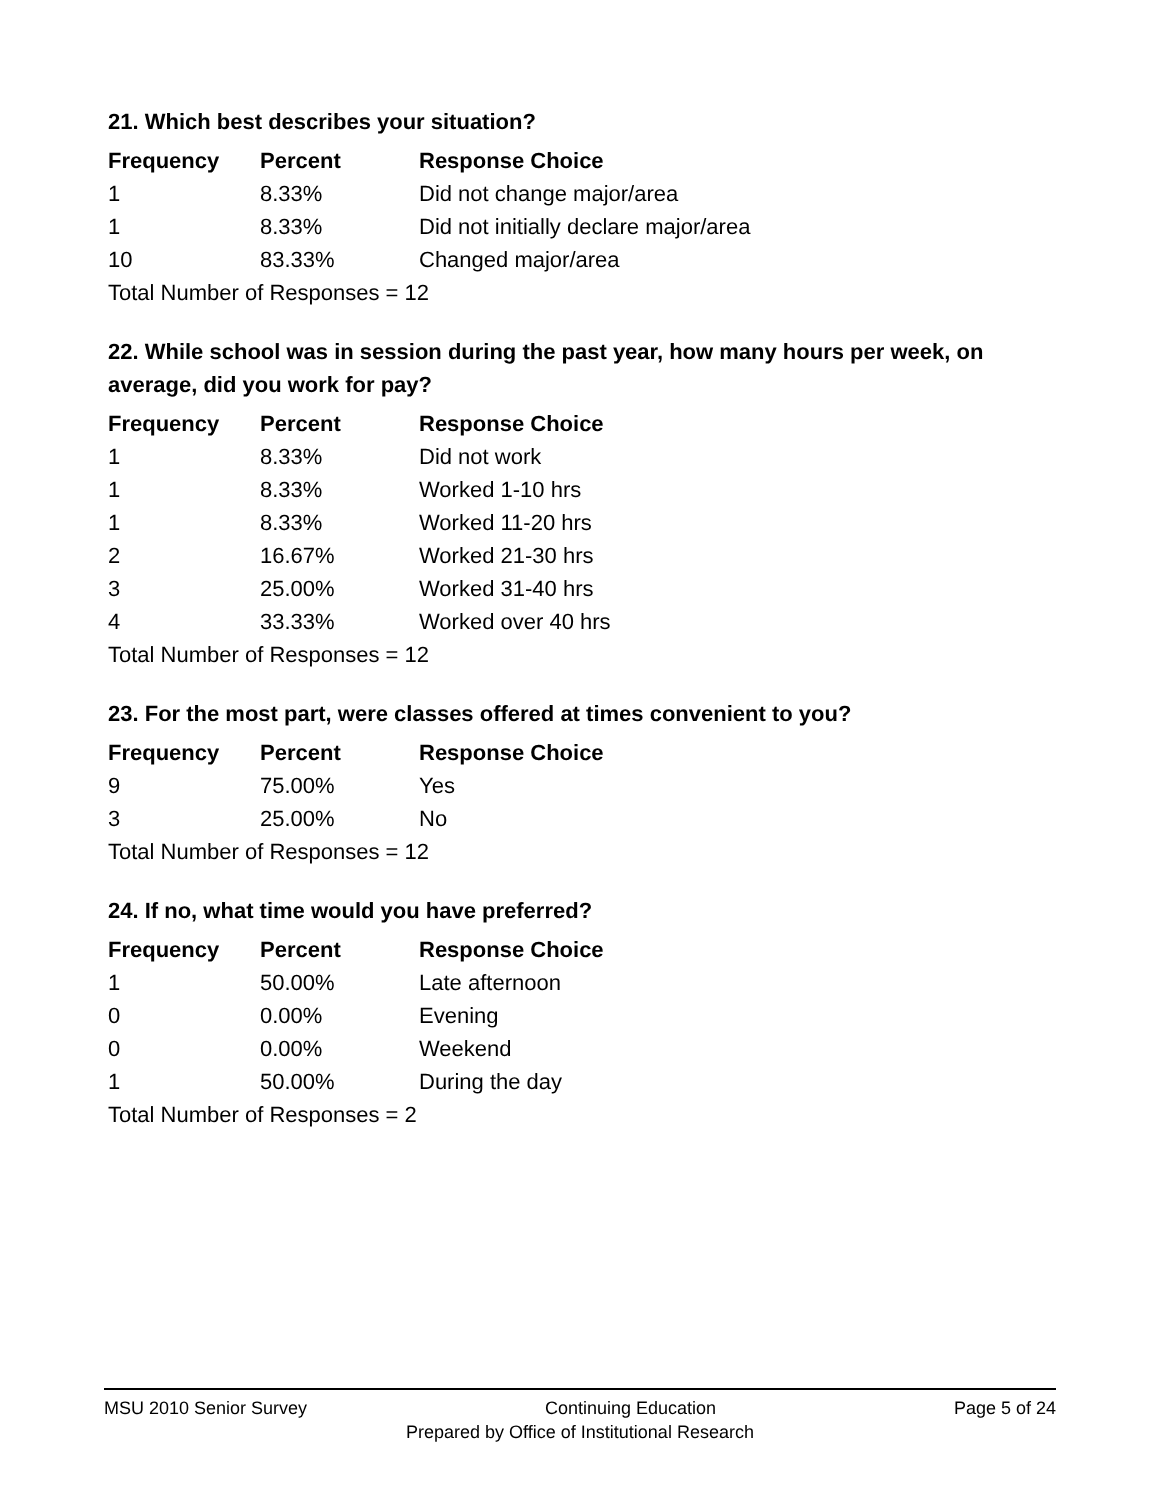21. Which best describes your situation?
| Frequency | Percent | Response Choice |
| --- | --- | --- |
| 1 | 8.33% | Did not change major/area |
| 1 | 8.33% | Did not initially declare major/area |
| 10 | 83.33% | Changed major/area |
| Total Number of Responses = 12 | | |
22. While school was in session during the past year, how many hours per week, on average, did you work for pay?
| Frequency | Percent | Response Choice |
| --- | --- | --- |
| 1 | 8.33% | Did not work |
| 1 | 8.33% | Worked 1-10 hrs |
| 1 | 8.33% | Worked 11-20 hrs |
| 2 | 16.67% | Worked 21-30 hrs |
| 3 | 25.00% | Worked 31-40 hrs |
| 4 | 33.33% | Worked over 40 hrs |
| Total Number of Responses = 12 | | |
23. For the most part, were classes offered at times convenient to you?
| Frequency | Percent | Response Choice |
| --- | --- | --- |
| 9 | 75.00% | Yes |
| 3 | 25.00% | No |
| Total Number of Responses = 12 | | |
24. If no, what time would you have preferred?
| Frequency | Percent | Response Choice |
| --- | --- | --- |
| 1 | 50.00% | Late afternoon |
| 0 | 0.00% | Evening |
| 0 | 0.00% | Weekend |
| 1 | 50.00% | During the day |
| Total Number of Responses = 2 | | |
MSU 2010 Senior Survey Continuing Education Page 5 of 24
Prepared by Office of Institutional Research